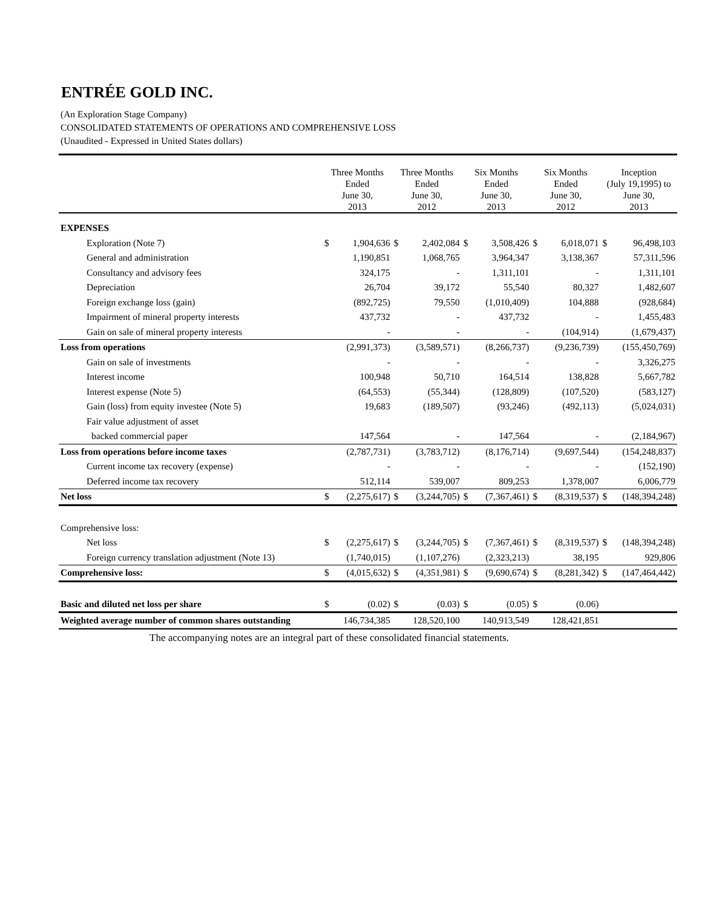ENTRÉE GOLD INC.
(An Exploration Stage Company)
CONSOLIDATED STATEMENTS OF OPERATIONS AND COMPREHENSIVE LOSS
(Unaudited - Expressed in United States dollars)
| | Three Months Ended June 30, 2013 | | Three Months Ended June 30, 2012 | | Six Months Ended June 30, 2013 | | Six Months Ended June 30, 2012 | | Inception (July 19,1995) to June 30, 2013 | |
| --- | --- | --- | --- | --- | --- | --- | --- | --- | --- | --- |
| EXPENSES | | | | | | | | | | |
| Exploration (Note 7) | $ | 1,904,636 | $ | 2,402,084 | $ | 3,508,426 | $ | 6,018,071 | $ | 96,498,103 |
| General and administration | | 1,190,851 | | 1,068,765 | | 3,964,347 | | 3,138,367 | | 57,311,596 |
| Consultancy and advisory fees | | 324,175 | | - | | 1,311,101 | | - | | 1,311,101 |
| Depreciation | | 26,704 | | 39,172 | | 55,540 | | 80,327 | | 1,482,607 |
| Foreign exchange loss (gain) | | (892,725) | | 79,550 | | (1,010,409) | | 104,888 | | (928,684) |
| Impairment of mineral property interests | | 437,732 | | - | | 437,732 | | - | | 1,455,483 |
| Gain on sale of mineral property interests | | - | | - | | - | | (104,914) | | (1,679,437) |
| Loss from operations | | (2,991,373) | | (3,589,571) | | (8,266,737) | | (9,236,739) | | (155,450,769) |
| Gain on sale of investments | | - | | - | | - | | - | | 3,326,275 |
| Interest income | | 100,948 | | 50,710 | | 164,514 | | 138,828 | | 5,667,782 |
| Interest expense (Note 5) | | (64,553) | | (55,344) | | (128,809) | | (107,520) | | (583,127) |
| Gain (loss) from equity investee (Note 5) | | 19,683 | | (189,507) | | (93,246) | | (492,113) | | (5,024,031) |
| Fair value adjustment of asset | | | | | | | | | | |
| backed commercial paper | | 147,564 | | - | | 147,564 | | - | | (2,184,967) |
| Loss from operations before income taxes | | (2,787,731) | | (3,783,712) | | (8,176,714) | | (9,697,544) | | (154,248,837) |
| Current income tax recovery (expense) | | - | | - | | - | | - | | (152,190) |
| Deferred income tax recovery | | 512,114 | | 539,007 | | 809,253 | | 1,378,007 | | 6,006,779 |
| Net loss | $ | (2,275,617) | $ | (3,244,705) | $ | (7,367,461) | $ | (8,319,537) | $ | (148,394,248) |
| Comprehensive loss: | | | | | | | | | | |
| Net loss | $ | (2,275,617) | $ | (3,244,705) | $ | (7,367,461) | $ | (8,319,537) | $ | (148,394,248) |
| Foreign currency translation adjustment (Note 13) | | (1,740,015) | | (1,107,276) | | (2,323,213) | | 38,195 | | 929,806 |
| Comprehensive loss: | $ | (4,015,632) | $ | (4,351,981) | $ | (9,690,674) | $ | (8,281,342) | $ | (147,464,442) |
| Basic and diluted net loss per share | $ | (0.02) | $ | (0.03) | $ | (0.05) | $ | (0.06) | | |
| Weighted average number of common shares outstanding | | 146,734,385 | | 128,520,100 | | 140,913,549 | | 128,421,851 | | |
The accompanying notes are an integral part of these consolidated financial statements.